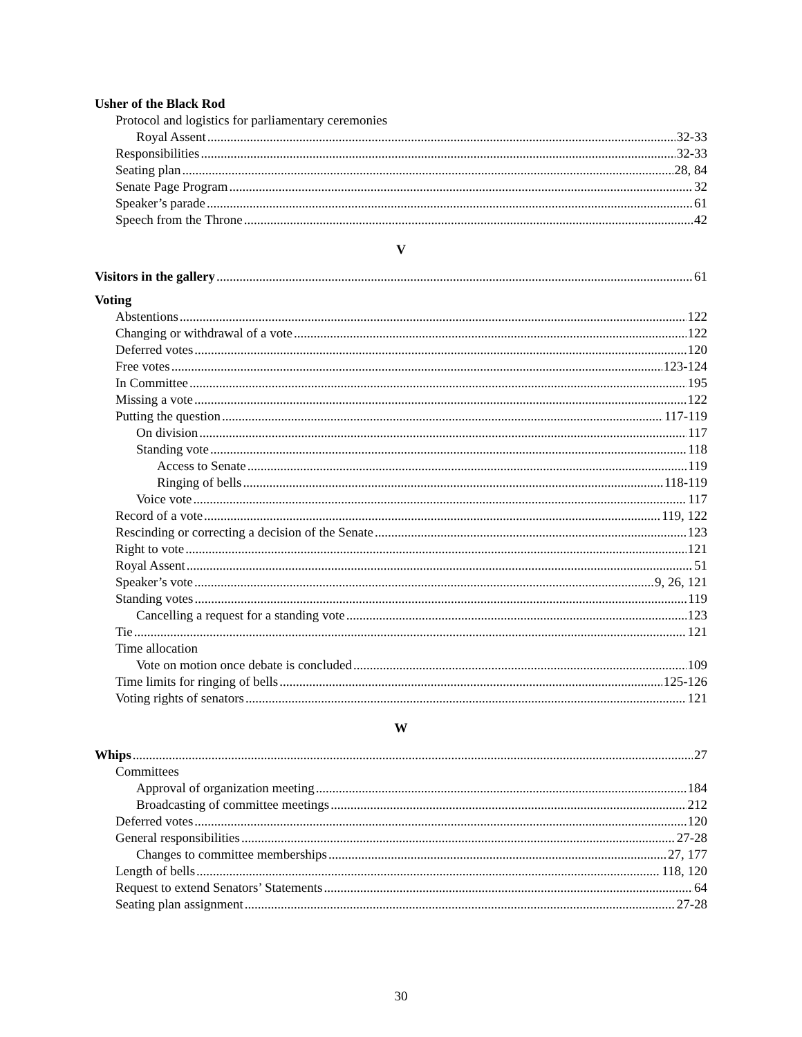Usher of the Black Rod
Protocol and logistics for parliamentary ceremonies
Royal Assent 32-33
Responsibilities 32-33
Seating plan 28, 84
Senate Page Program 32
Speaker’s parade 61
Speech from the Throne 42
V
Visitors in the gallery 61
Voting
Abstentions 122
Changing or withdrawal of a vote 122
Deferred votes 120
Free votes 123-124
In Committee 195
Missing a vote 122
Putting the question 117-119
On division 117
Standing vote 118
Access to Senate 119
Ringing of bells 118-119
Voice vote 117
Record of a vote 119, 122
Rescinding or correcting a decision of the Senate 123
Right to vote 121
Royal Assent 51
Speaker’s vote 9, 26, 121
Standing votes 119
Cancelling a request for a standing vote 123
Tie 121
Time allocation
Vote on motion once debate is concluded 109
Time limits for ringing of bells 125-126
Voting rights of senators 121
W
Whips 27
Committees
Approval of organization meeting 184
Broadcasting of committee meetings 212
Deferred votes 120
General responsibilities 27-28
Changes to committee memberships 27, 177
Length of bells 118, 120
Request to extend Senators’ Statements 64
Seating plan assignment 27-28
30